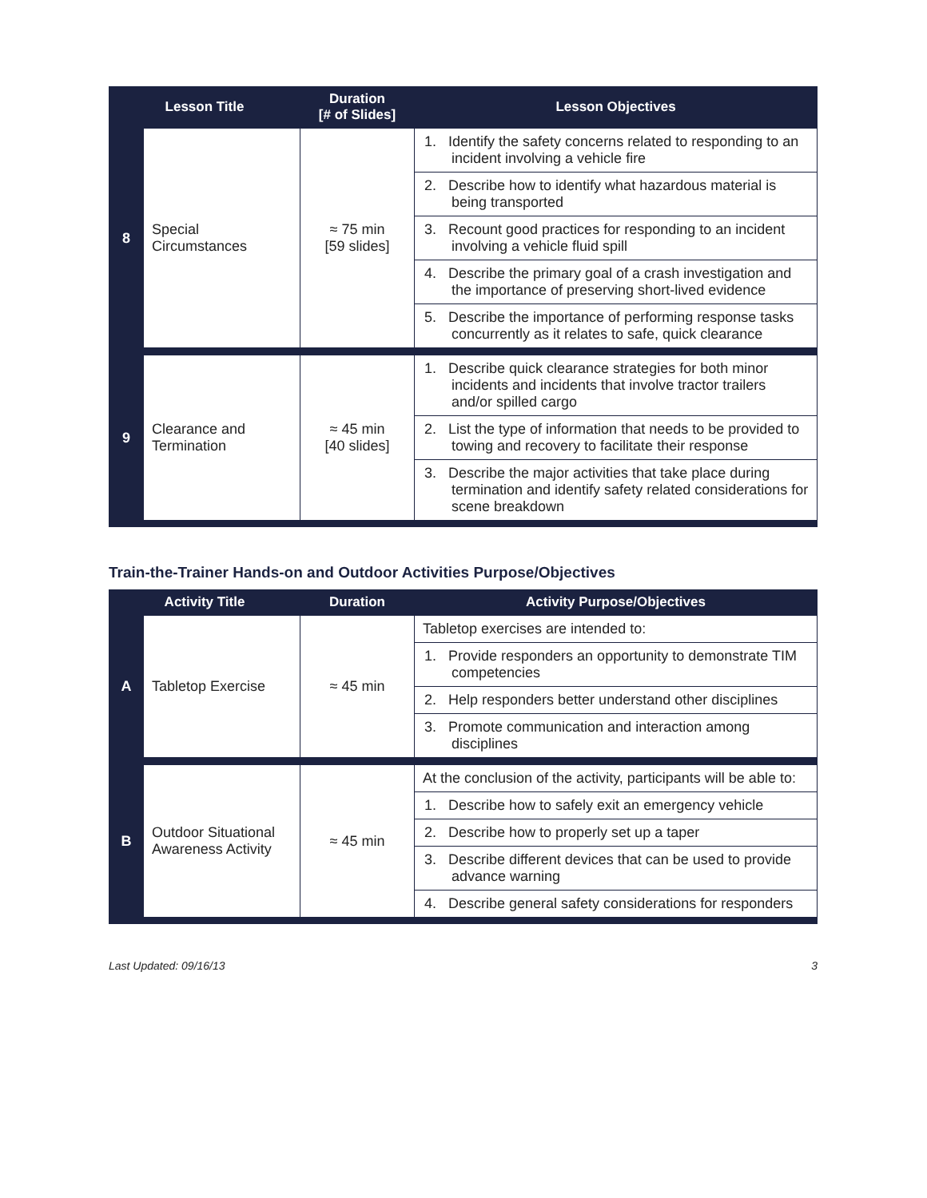| Lesson Title | | Duration [# of Slides] | Lesson Objectives |
| --- | --- | --- | --- |
| 8 | Special Circumstances | ≈ 75 min [59 slides] | 1. Identify the safety concerns related to responding to an incident involving a vehicle fire |
| | | | 2. Describe how to identify what hazardous material is being transported |
| | | | 3. Recount good practices for responding to an incident involving a vehicle fluid spill |
| | | | 4. Describe the primary goal of a crash investigation and the importance of preserving short-lived evidence |
| | | | 5. Describe the importance of performing response tasks concurrently as it relates to safe, quick clearance |
| 9 | Clearance and Termination | ≈ 45 min [40 slides] | 1. Describe quick clearance strategies for both minor incidents and incidents that involve tractor trailers and/or spilled cargo |
| | | | 2. List the type of information that needs to be provided to towing and recovery to facilitate their response |
| | | | 3. Describe the major activities that take place during termination and identify safety related considerations for scene breakdown |
Train-the-Trainer Hands-on and Outdoor Activities Purpose/Objectives
| Activity Title | | Duration | Activity Purpose/Objectives |
| --- | --- | --- | --- |
| A | Tabletop Exercise | ≈ 45 min | Tabletop exercises are intended to: |
| | | | 1. Provide responders an opportunity to demonstrate TIM competencies |
| | | | 2. Help responders better understand other disciplines |
| | | | 3. Promote communication and interaction among disciplines |
| B | Outdoor Situational Awareness Activity | ≈ 45 min | At the conclusion of the activity, participants will be able to: |
| | | | 1. Describe how to safely exit an emergency vehicle |
| | | | 2. Describe how to properly set up a taper |
| | | | 3. Describe different devices that can be used to provide advance warning |
| | | | 4. Describe general safety considerations for responders |
Last Updated: 09/16/13 3